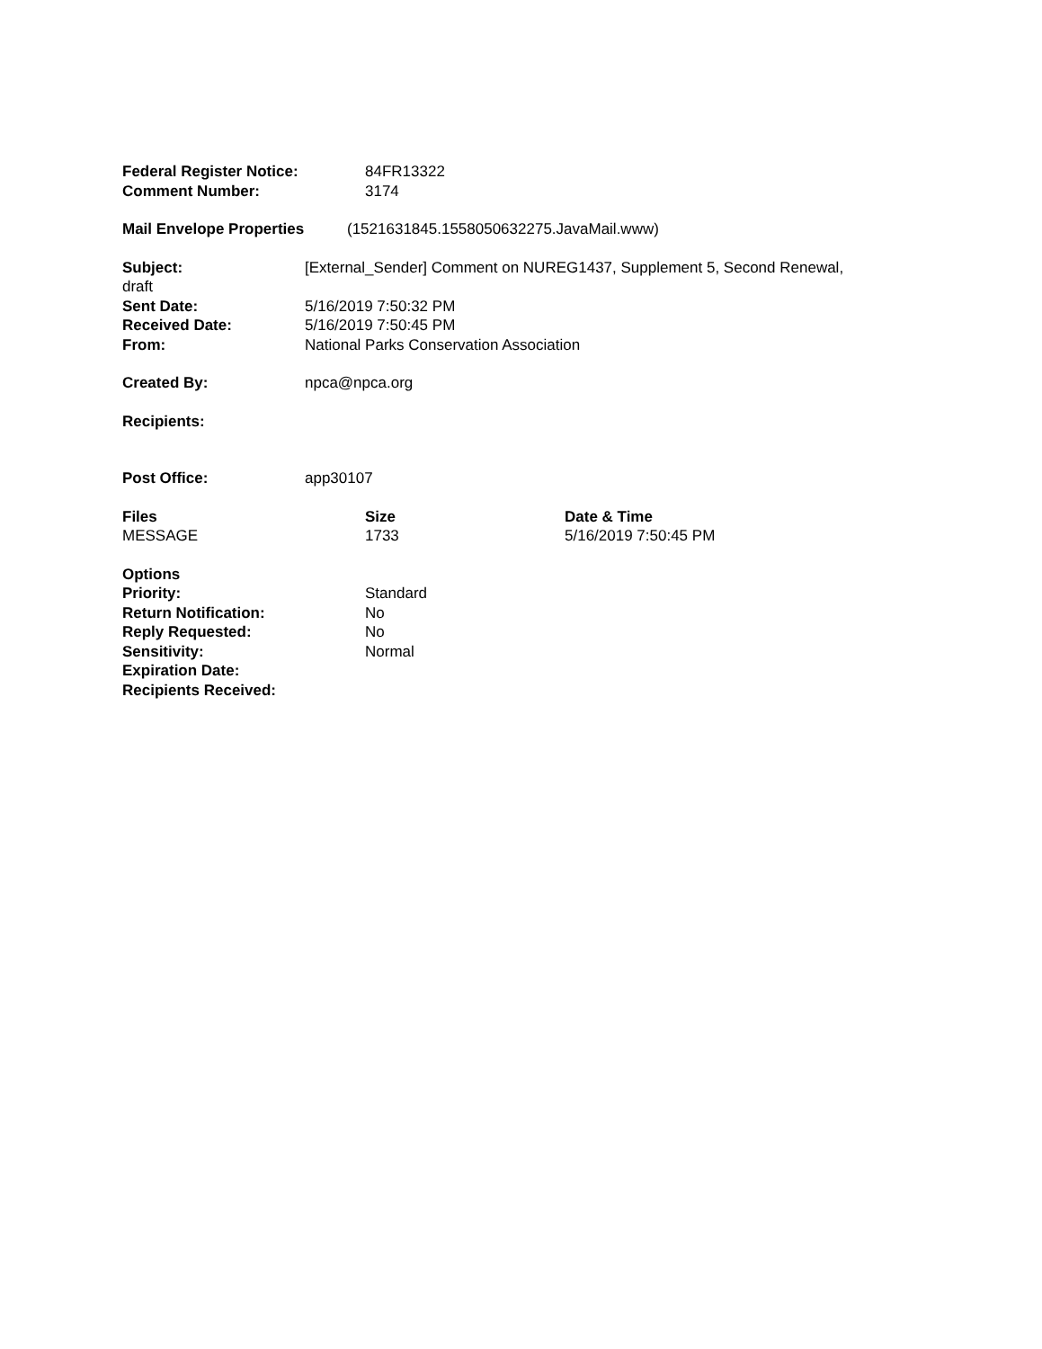Federal Register Notice: 84FR13322
Comment Number: 3174
Mail Envelope Properties (1521631845.1558050632275.JavaMail.www)
Subject: [External_Sender] Comment on NUREG1437, Supplement 5, Second Renewal,
draft
Sent Date: 5/16/2019 7:50:32 PM
Received Date: 5/16/2019 7:50:45 PM
From: National Parks Conservation Association
Created By: npca@npca.org
Recipients:
Post Office: app30107
| Files | Size | Date & Time |
| --- | --- | --- |
| MESSAGE | 1733 | 5/16/2019 7:50:45 PM |
| Options | |
| --- | --- |
| Priority: | Standard |
| Return Notification: | No |
| Reply Requested: | No |
| Sensitivity: | Normal |
| Expiration Date: | |
| Recipients Received: | |